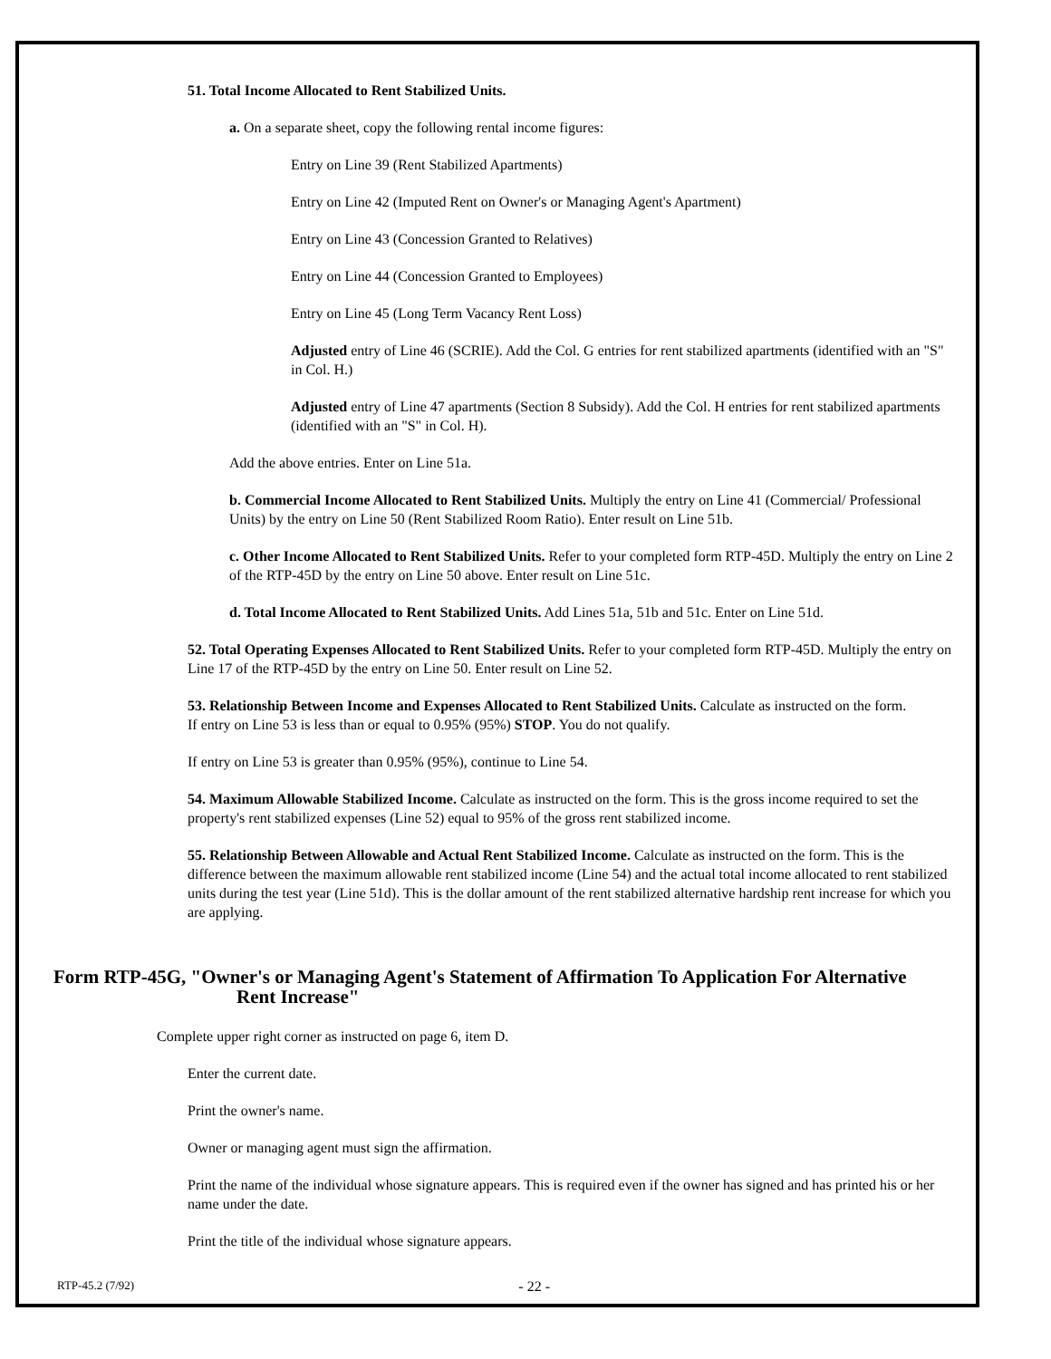51. Total Income Allocated to Rent Stabilized Units.
a. On a separate sheet, copy the following rental income figures:
Entry on Line 39 (Rent Stabilized Apartments)
Entry on Line 42 (Imputed Rent on Owner's or Managing Agent's Apartment)
Entry on Line 43 (Concession Granted to Relatives)
Entry on Line 44 (Concession Granted to Employees)
Entry on Line 45 (Long Term Vacancy Rent Loss)
Adjusted entry of Line 46 (SCRIE). Add the Col. G entries for rent stabilized apartments (identified with an "S" in Col. H.)
Adjusted entry of Line 47 apartments (Section 8 Subsidy). Add the Col. H entries for rent stabilized apartments (identified with an "S" in Col. H).
Add the above entries. Enter on Line 51a.
b. Commercial Income Allocated to Rent Stabilized Units. Multiply the entry on Line 41 (Commercial/ Professional Units) by the entry on Line 50 (Rent Stabilized Room Ratio). Enter result on Line 51b.
c. Other Income Allocated to Rent Stabilized Units. Refer to your completed form RTP-45D. Multiply the entry on Line 2 of the RTP-45D by the entry on Line 50 above. Enter result on Line 51c.
d. Total Income Allocated to Rent Stabilized Units. Add Lines 51a, 51b and 51c. Enter on Line 51d.
52. Total Operating Expenses Allocated to Rent Stabilized Units. Refer to your completed form RTP-45D. Multiply the entry on Line 17 of the RTP-45D by the entry on Line 50. Enter result on Line 52.
53. Relationship Between Income and Expenses Allocated to Rent Stabilized Units. Calculate as instructed on the form.
If entry on Line 53 is less than or equal to 0.95% (95%) STOP. You do not qualify.
If entry on Line 53 is greater than 0.95% (95%), continue to Line 54.
54. Maximum Allowable Stabilized Income. Calculate as instructed on the form. This is the gross income required to set the property's rent stabilized expenses (Line 52) equal to 95% of the gross rent stabilized income.
55. Relationship Between Allowable and Actual Rent Stabilized Income. Calculate as instructed on the form. This is the difference between the maximum allowable rent stabilized income (Line 54) and the actual total income allocated to rent stabilized units during the test year (Line 51d). This is the dollar amount of the rent stabilized alternative hardship rent increase for which you are applying.
Form RTP-45G, "Owner's or Managing Agent's Statement of Affirmation To Application For Alternative
Rent Increase"
Complete upper right corner as instructed on page 6, item D.
Enter the current date.
Print the owner's name.
Owner or managing agent must sign the affirmation.
Print the name of the individual whose signature appears. This is required even if the owner has signed and has printed his or her name under the date.
Print the title of the individual whose signature appears.
RTP-45.2 (7/92) - 22 -